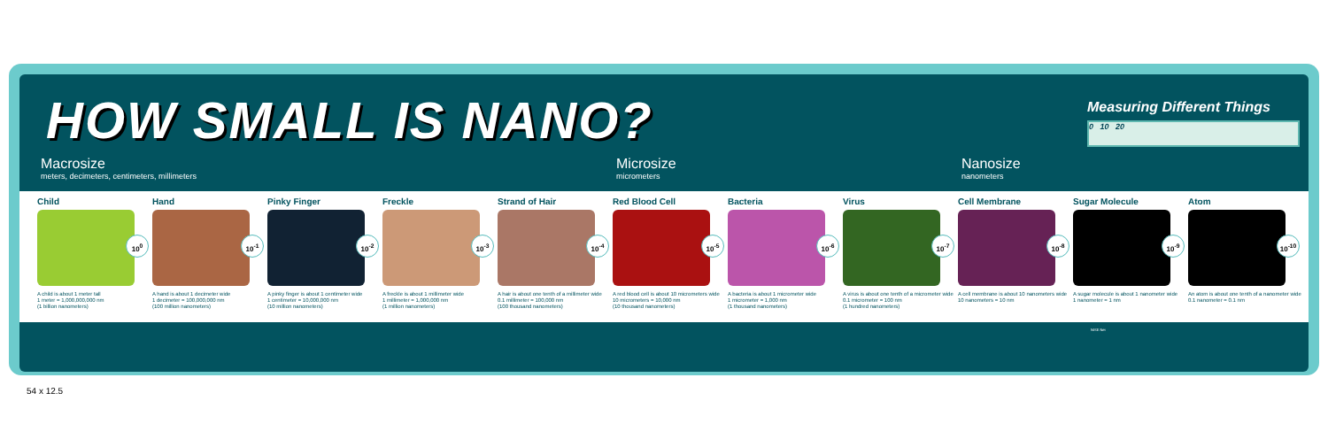HOW SMALL IS NANO?
Measuring Different Things
0 10 20
Macrosize
meters, decimeters, centimeters, millimeters
Microsize
micrometers
Nanosize
nanometers
Child
10<sup>0</sup>
A child is about 1 meter tall
1 meter = 1,000,000,000 nm
(1 billion nanometers)
Hand
10<sup>-1</sup>
A hand is about 1 decimeter wide
1 decimeter = 100,000,000 nm
(100 million nanometers)
Pinky Finger
10<sup>-2</sup>
A pinky finger is about 1 centimeter wide
1 centimeter = 10,000,000 nm
(10 million nanometers)
Freckle
10<sup>-3</sup>
A freckle is about 1 millimeter wide
1 millimeter = 1,000,000 nm
(1 million nanometers)
Strand of Hair
10<sup>-4</sup>
A hair is about one tenth of a millimeter wide
0.1 millimeter = 100,000 nm
(100 thousand nanometers)
Red Blood Cell
10<sup>-5</sup>
A red blood cell is about 10 micrometers wide
10 micrometers = 10,000 nm
(10 thousand nanometers)
Bacteria
10<sup>-6</sup>
A bacteria is about 1 micrometer wide
1 micrometer = 1,000 nm
(1 thousand nanometers)
Virus
10<sup>-7</sup>
A virus is about one tenth of a micrometer wide
0.1 micrometer = 100 nm
(1 hundred nanometers)
Cell Membrane
10<sup>-8</sup>
A cell membrane is about 10 nanometers wide
10 nanometers = 10 nm
Sugar Molecule
10<sup>-9</sup>
A sugar molecule is about 1 nanometer wide
1 nanometer = 1 nm
Atom
10<sup>-10</sup>
An atom is about one tenth of a nanometer wide
0.1 nanometer = 0.1 nm
NISE Net
54 x 12.5